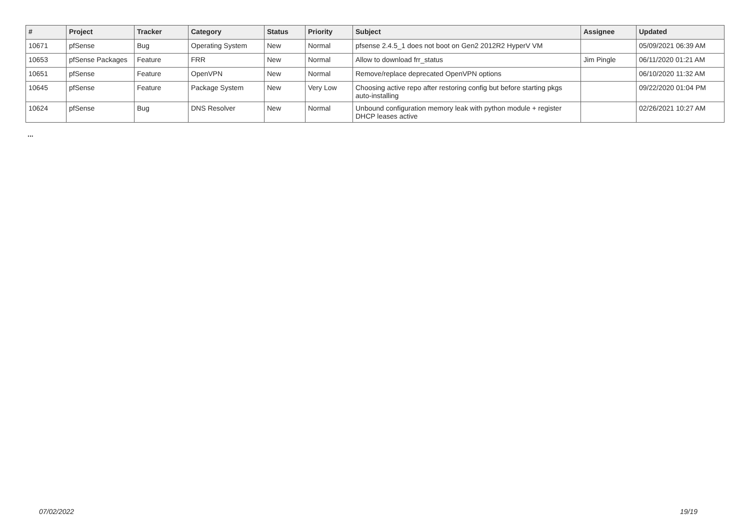| # | Project | Tracker | Category | Status | Priority | Subject | Assignee | Updated |
| --- | --- | --- | --- | --- | --- | --- | --- | --- |
| 10671 | pfSense | Bug | Operating System | New | Normal | pfsense 2.4.5_1 does not boot on Gen2 2012R2 HyperV VM | | 05/09/2021 06:39 AM |
| 10653 | pfSense Packages | Feature | FRR | New | Normal | Allow to download frr_status | Jim Pingle | 06/11/2020 01:21 AM |
| 10651 | pfSense | Feature | OpenVPN | New | Normal | Remove/replace deprecated OpenVPN options | | 06/10/2020 11:32 AM |
| 10645 | pfSense | Feature | Package System | New | Very Low | Choosing active repo after restoring config but before starting pkgs auto-installing | | 09/22/2020 01:04 PM |
| 10624 | pfSense | Bug | DNS Resolver | New | Normal | Unbound configuration memory leak with python module + register DHCP leases active | | 02/26/2021 10:27 AM |
...
07/02/2022 19/19